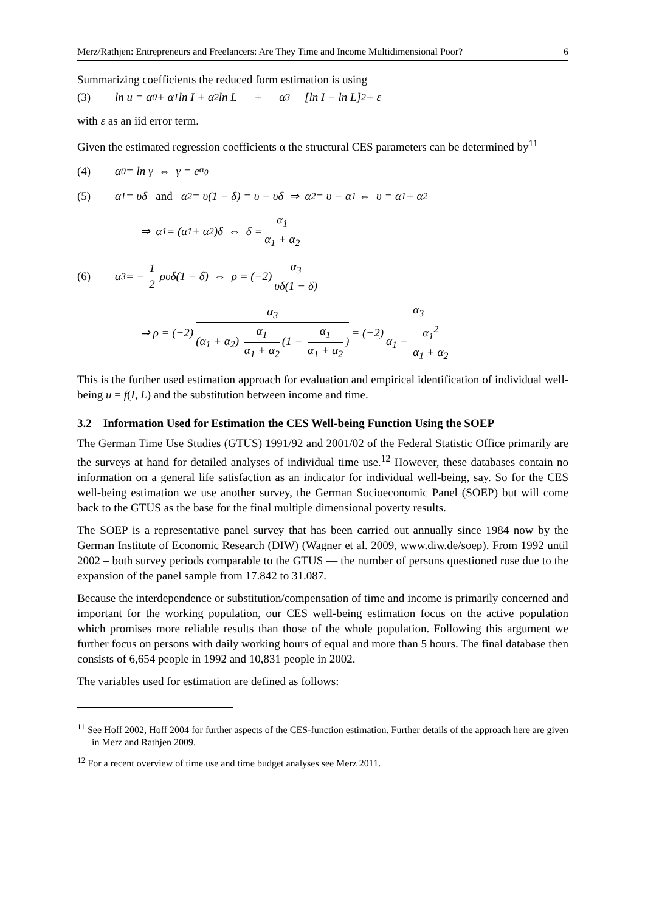Merz/Rathjen: Entrepreneurs and Freelancers: Are They Time and Income Multidimensional Poor? 6
Summarizing coefficients the reduced form estimation is using
(3) ln u = α<sub>0</sub> + α<sub>1</sub> ln I + α<sub>2</sub> ln L + α<sub>3</sub> [ln I − ln L]<sup>2</sup> + ε
with ε as an iid error term.
Given the estimated regression coefficients α the structural CES parameters can be determined by<sup>11</sup>
(4) α<sub>0</sub> = ln γ ⇔ γ = e<sup>α<sub>0</sub></sup>
(5) α<sub>1</sub> = υδ and α<sub>2</sub> = υ(1 − δ) = υ − υδ ⇒ α<sub>2</sub> = υ − α<sub>1</sub> ⇔ υ = α<sub>1</sub> + α<sub>2</sub>
⇒ α<sub>1</sub> = (α<sub>1</sub> + α<sub>2</sub>)δ ⇔ δ = α<sub>1</sub> α<sub>1</sub> + α<sub>2</sub>
(6) α<sub>3</sub> = − 1 2 ρυδ(1 − δ) ⇔ ρ = (−2) α<sub>3</sub> υδ(1 − δ)
⇒ ρ = (−2) α<sub>3</sub> (α<sub>1</sub> + α<sub>2</sub>) α<sub>1</sub> α<sub>1</sub> + α<sub>2</sub> (1 − α<sub>1</sub> α<sub>1</sub> + α<sub>2</sub>) = (−2) α<sub>3</sub> α<sub>1</sub> − α<sub>1</sub><sup>2</sup> α<sub>1</sub> + α<sub>2</sub>
This is the further used estimation approach for evaluation and empirical identification of individual well-being u = f(I, L) and the substitution between income and time.
3.2 Information Used for Estimation the CES Well-being Function Using the SOEP
The German Time Use Studies (GTUS) 1991/92 and 2001/02 of the Federal Statistic Office primarily are the surveys at hand for detailed analyses of individual time use.<sup>12</sup> However, these databases contain no information on a general life satisfaction as an indicator for individual well-being, say. So for the CES well-being estimation we use another survey, the German Socioeconomic Panel (SOEP) but will come back to the GTUS as the base for the final multiple dimensional poverty results.
The SOEP is a representative panel survey that has been carried out annually since 1984 now by the German Institute of Economic Research (DIW) (Wagner et al. 2009, www.diw.de/soep). From 1992 until 2002 – both survey periods comparable to the GTUS — the number of persons questioned rose due to the expansion of the panel sample from 17.842 to 31.087.
Because the interdependence or substitution/compensation of time and income is primarily concerned and important for the working population, our CES well-being estimation focus on the active population which promises more reliable results than those of the whole population. Following this argument we further focus on persons with daily working hours of equal and more than 5 hours. The final database then consists of 6,654 people in 1992 and 10,831 people in 2002.
The variables used for estimation are defined as follows:
<sup>11</sup> See Hoff 2002, Hoff 2004 for further aspects of the CES-function estimation. Further details of the approach here are given in Merz and Rathjen 2009.
<sup>12</sup> For a recent overview of time use and time budget analyses see Merz 2011.